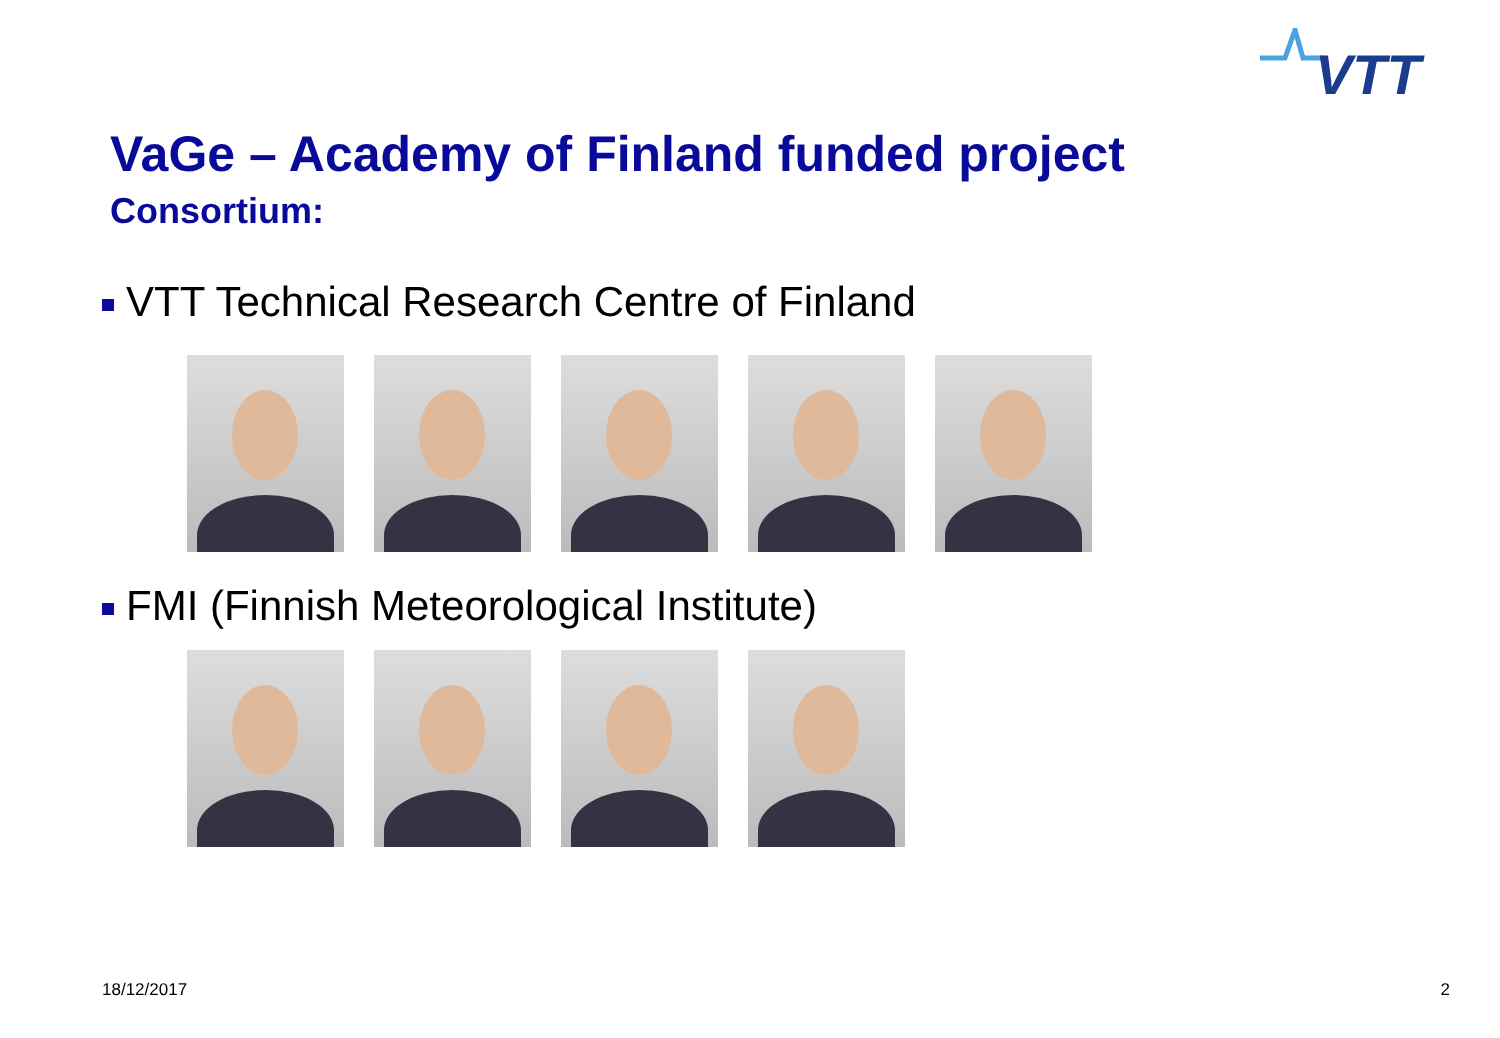VTT
VaGe – Academy of Finland funded project
Consortium:
VTT Technical Research Centre of Finland
FMI (Finnish Meteorological Institute)
18/12/2017 2